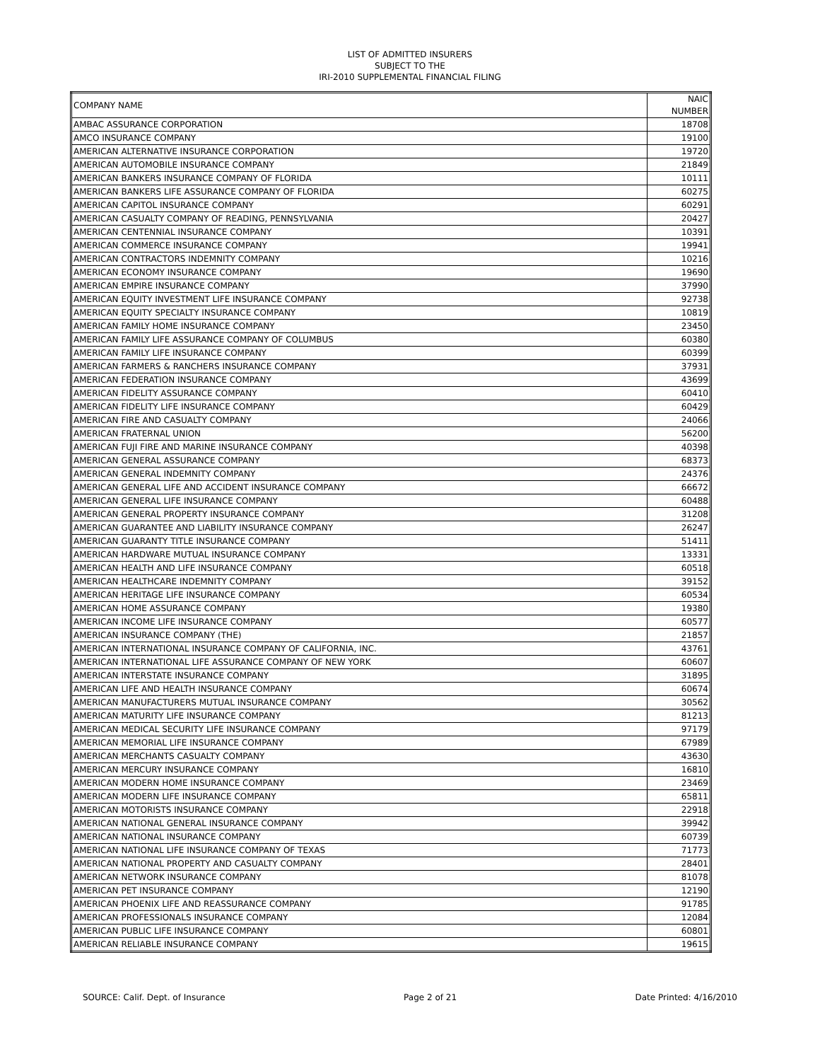LIST OF ADMITTED INSURERS
SUBJECT TO THE
IRI-2010 SUPPLEMENTAL FINANCIAL FILING
| COMPANY NAME | NAIC NUMBER |
| --- | --- |
| AMBAC ASSURANCE CORPORATION | 18708 |
| AMCO INSURANCE COMPANY | 19100 |
| AMERICAN ALTERNATIVE INSURANCE CORPORATION | 19720 |
| AMERICAN AUTOMOBILE INSURANCE COMPANY | 21849 |
| AMERICAN BANKERS INSURANCE COMPANY OF FLORIDA | 10111 |
| AMERICAN BANKERS LIFE ASSURANCE COMPANY OF FLORIDA | 60275 |
| AMERICAN CAPITOL INSURANCE COMPANY | 60291 |
| AMERICAN CASUALTY COMPANY OF READING, PENNSYLVANIA | 20427 |
| AMERICAN CENTENNIAL INSURANCE COMPANY | 10391 |
| AMERICAN COMMERCE INSURANCE COMPANY | 19941 |
| AMERICAN CONTRACTORS INDEMNITY COMPANY | 10216 |
| AMERICAN ECONOMY INSURANCE COMPANY | 19690 |
| AMERICAN EMPIRE INSURANCE COMPANY | 37990 |
| AMERICAN EQUITY INVESTMENT LIFE INSURANCE COMPANY | 92738 |
| AMERICAN EQUITY SPECIALTY INSURANCE COMPANY | 10819 |
| AMERICAN FAMILY HOME INSURANCE COMPANY | 23450 |
| AMERICAN FAMILY LIFE ASSURANCE COMPANY OF COLUMBUS | 60380 |
| AMERICAN FAMILY LIFE INSURANCE COMPANY | 60399 |
| AMERICAN FARMERS & RANCHERS INSURANCE COMPANY | 37931 |
| AMERICAN FEDERATION INSURANCE COMPANY | 43699 |
| AMERICAN FIDELITY ASSURANCE COMPANY | 60410 |
| AMERICAN FIDELITY LIFE INSURANCE COMPANY | 60429 |
| AMERICAN FIRE AND CASUALTY COMPANY | 24066 |
| AMERICAN FRATERNAL UNION | 56200 |
| AMERICAN FUJI FIRE AND MARINE INSURANCE COMPANY | 40398 |
| AMERICAN GENERAL ASSURANCE COMPANY | 68373 |
| AMERICAN GENERAL INDEMNITY COMPANY | 24376 |
| AMERICAN GENERAL LIFE AND ACCIDENT INSURANCE COMPANY | 66672 |
| AMERICAN GENERAL LIFE INSURANCE COMPANY | 60488 |
| AMERICAN GENERAL PROPERTY INSURANCE COMPANY | 31208 |
| AMERICAN GUARANTEE AND LIABILITY INSURANCE COMPANY | 26247 |
| AMERICAN GUARANTY TITLE INSURANCE COMPANY | 51411 |
| AMERICAN HARDWARE MUTUAL INSURANCE COMPANY | 13331 |
| AMERICAN HEALTH AND LIFE INSURANCE COMPANY | 60518 |
| AMERICAN HEALTHCARE INDEMNITY COMPANY | 39152 |
| AMERICAN HERITAGE LIFE INSURANCE COMPANY | 60534 |
| AMERICAN HOME ASSURANCE COMPANY | 19380 |
| AMERICAN INCOME LIFE INSURANCE COMPANY | 60577 |
| AMERICAN INSURANCE COMPANY (THE) | 21857 |
| AMERICAN INTERNATIONAL INSURANCE COMPANY OF CALIFORNIA, INC. | 43761 |
| AMERICAN INTERNATIONAL LIFE ASSURANCE COMPANY OF NEW YORK | 60607 |
| AMERICAN INTERSTATE INSURANCE COMPANY | 31895 |
| AMERICAN LIFE AND HEALTH INSURANCE COMPANY | 60674 |
| AMERICAN MANUFACTURERS MUTUAL INSURANCE COMPANY | 30562 |
| AMERICAN MATURITY LIFE INSURANCE COMPANY | 81213 |
| AMERICAN MEDICAL SECURITY LIFE INSURANCE COMPANY | 97179 |
| AMERICAN MEMORIAL LIFE INSURANCE COMPANY | 67989 |
| AMERICAN MERCHANTS CASUALTY COMPANY | 43630 |
| AMERICAN MERCURY INSURANCE COMPANY | 16810 |
| AMERICAN MODERN HOME INSURANCE COMPANY | 23469 |
| AMERICAN MODERN LIFE INSURANCE COMPANY | 65811 |
| AMERICAN MOTORISTS INSURANCE COMPANY | 22918 |
| AMERICAN NATIONAL GENERAL INSURANCE COMPANY | 39942 |
| AMERICAN NATIONAL INSURANCE COMPANY | 60739 |
| AMERICAN NATIONAL LIFE INSURANCE COMPANY OF TEXAS | 71773 |
| AMERICAN NATIONAL PROPERTY AND CASUALTY COMPANY | 28401 |
| AMERICAN NETWORK INSURANCE COMPANY | 81078 |
| AMERICAN PET INSURANCE COMPANY | 12190 |
| AMERICAN PHOENIX LIFE AND REASSURANCE COMPANY | 91785 |
| AMERICAN PROFESSIONALS INSURANCE COMPANY | 12084 |
| AMERICAN PUBLIC LIFE INSURANCE COMPANY | 60801 |
| AMERICAN RELIABLE INSURANCE COMPANY | 19615 |
SOURCE: Calif. Dept. of Insurance Page 2 of 21 Date Printed: 4/16/2010